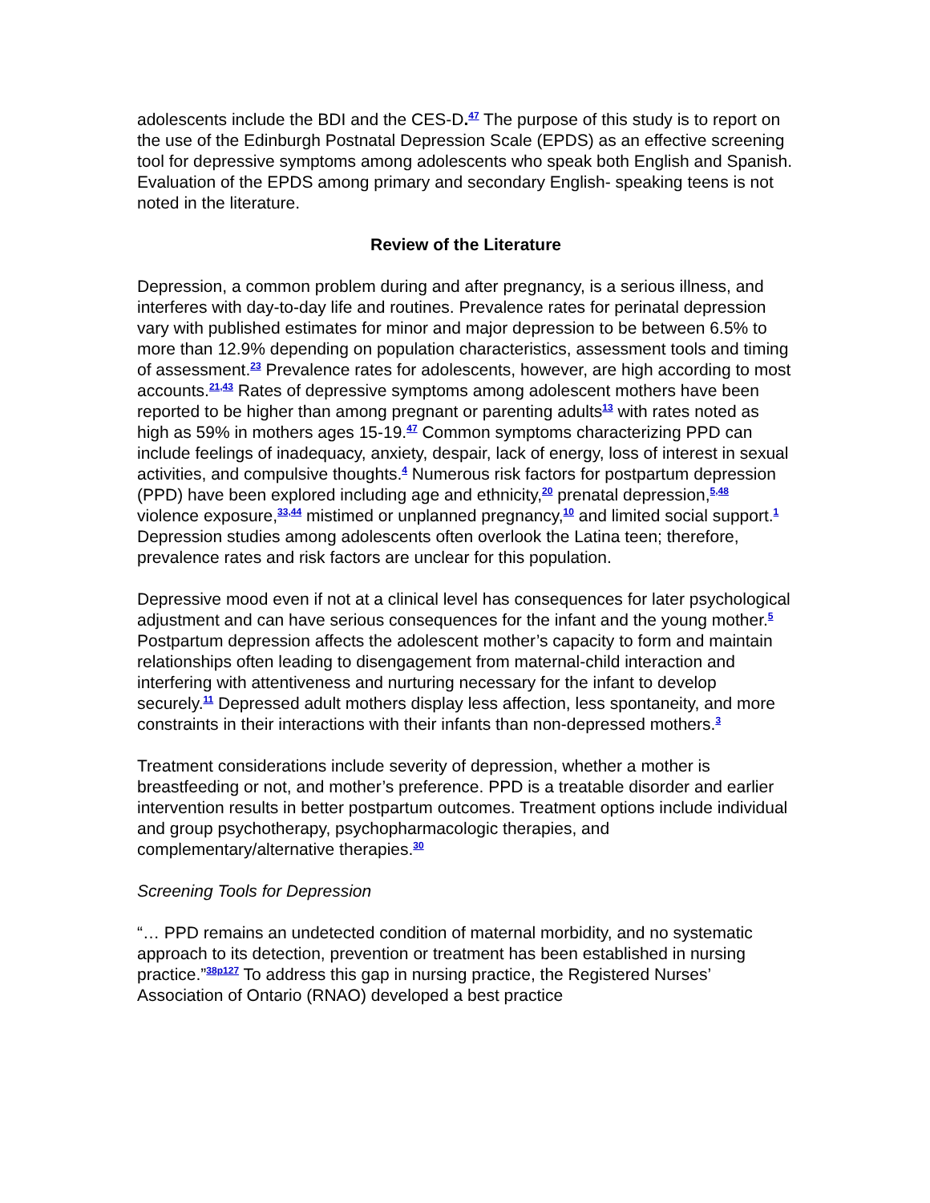adolescents include the BDI and the CES-D.<sup>47</sup> The purpose of this study is to report on the use of the Edinburgh Postnatal Depression Scale (EPDS) as an effective screening tool for depressive symptoms among adolescents who speak both English and Spanish. Evaluation of the EPDS among primary and secondary English- speaking teens is not noted in the literature.
Review of the Literature
Depression, a common problem during and after pregnancy, is a serious illness, and interferes with day-to-day life and routines. Prevalence rates for perinatal depression vary with published estimates for minor and major depression to be between 6.5% to more than 12.9% depending on population characteristics, assessment tools and timing of assessment.<sup>23</sup> Prevalence rates for adolescents, however, are high according to most accounts.<sup>21,43</sup> Rates of depressive symptoms among adolescent mothers have been reported to be higher than among pregnant or parenting adults<sup>13</sup> with rates noted as high as 59% in mothers ages 15-19.<sup>47</sup> Common symptoms characterizing PPD can include feelings of inadequacy, anxiety, despair, lack of energy, loss of interest in sexual activities, and compulsive thoughts.<sup>4</sup> Numerous risk factors for postpartum depression (PPD) have been explored including age and ethnicity,<sup>20</sup> prenatal depression,<sup>5,48</sup> violence exposure,<sup>33,44</sup> mistimed or unplanned pregnancy,<sup>10</sup> and limited social support.<sup>1</sup> Depression studies among adolescents often overlook the Latina teen; therefore, prevalence rates and risk factors are unclear for this population.
Depressive mood even if not at a clinical level has consequences for later psychological adjustment and can have serious consequences for the infant and the young mother.<sup>5</sup>
Postpartum depression affects the adolescent mother’s capacity to form and maintain relationships often leading to disengagement from maternal-child interaction and interfering with attentiveness and nurturing necessary for the infant to develop securely.<sup>11</sup> Depressed adult mothers display less affection, less spontaneity, and more constraints in their interactions with their infants than non-depressed mothers.<sup>3</sup>
Treatment considerations include severity of depression, whether a mother is breastfeeding or not, and mother’s preference. PPD is a treatable disorder and earlier intervention results in better postpartum outcomes. Treatment options include individual and group psychotherapy, psychopharmacologic therapies, and complementary/alternative therapies.<sup>30</sup>
Screening Tools for Depression
“… PPD remains an undetected condition of maternal morbidity, and no systematic approach to its detection, prevention or treatment has been established in nursing practice.”<sup>38p127</sup> To address this gap in nursing practice, the Registered Nurses’ Association of Ontario (RNAO) developed a best practice